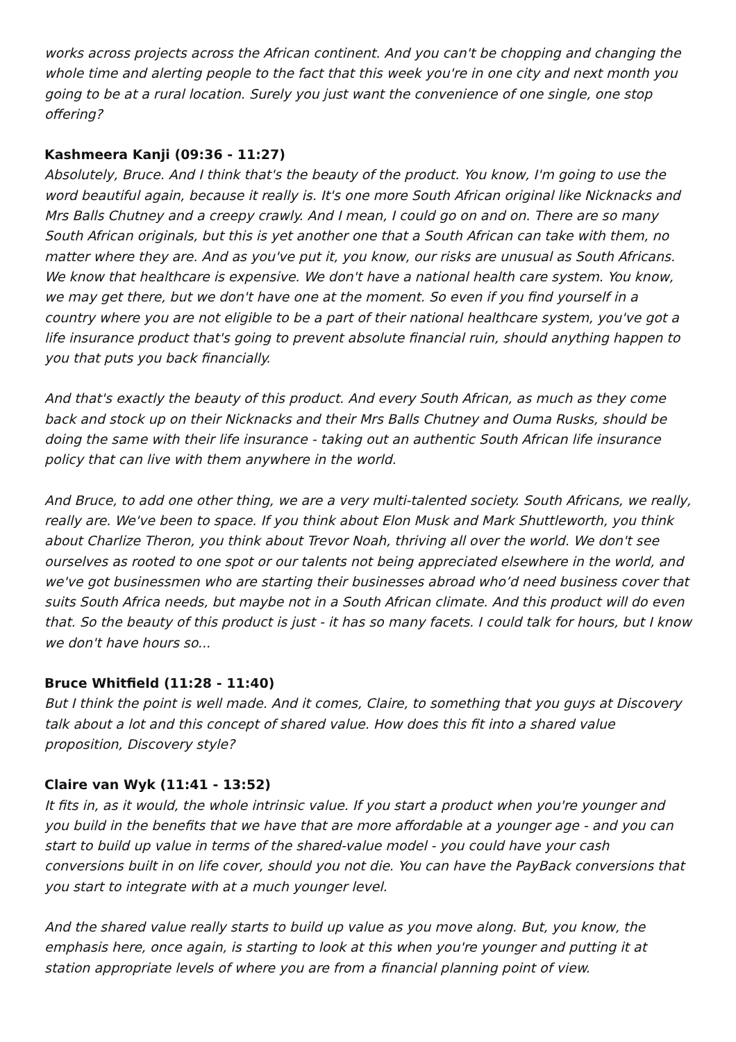works across projects across the African continent. And you can't be chopping and changing the whole time and alerting people to the fact that this week you're in one city and next month you going to be at a rural location. Surely you just want the convenience of one single, one stop offering?
Kashmeera Kanji (09:36 - 11:27)
Absolutely, Bruce. And I think that's the beauty of the product. You know, I'm going to use the word beautiful again, because it really is. It's one more South African original like Nicknacks and Mrs Balls Chutney and a creepy crawly. And I mean, I could go on and on. There are so many South African originals, but this is yet another one that a South African can take with them, no matter where they are. And as you've put it, you know, our risks are unusual as South Africans. We know that healthcare is expensive. We don't have a national health care system. You know, we may get there, but we don't have one at the moment. So even if you find yourself in a country where you are not eligible to be a part of their national healthcare system, you've got a life insurance product that's going to prevent absolute financial ruin, should anything happen to you that puts you back financially.
And that's exactly the beauty of this product. And every South African, as much as they come back and stock up on their Nicknacks and their Mrs Balls Chutney and Ouma Rusks, should be doing the same with their life insurance - taking out an authentic South African life insurance policy that can live with them anywhere in the world.
And Bruce, to add one other thing, we are a very multi-talented society. South Africans, we really, really are. We've been to space. If you think about Elon Musk and Mark Shuttleworth, you think about Charlize Theron, you think about Trevor Noah, thriving all over the world. We don't see ourselves as rooted to one spot or our talents not being appreciated elsewhere in the world, and we've got businessmen who are starting their businesses abroad who’d need business cover that suits South Africa needs, but maybe not in a South African climate. And this product will do even that. So the beauty of this product is just - it has so many facets. I could talk for hours, but I know we don't have hours so...
Bruce Whitfield (11:28 - 11:40)
But I think the point is well made. And it comes, Claire, to something that you guys at Discovery talk about a lot and this concept of shared value. How does this fit into a shared value proposition, Discovery style?
Claire van Wyk (11:41 - 13:52)
It fits in, as it would, the whole intrinsic value. If you start a product when you're younger and you build in the benefits that we have that are more affordable at a younger age - and you can start to build up value in terms of the shared-value model - you could have your cash conversions built in on life cover, should you not die. You can have the PayBack conversions that you start to integrate with at a much younger level.
And the shared value really starts to build up value as you move along. But, you know, the emphasis here, once again, is starting to look at this when you're younger and putting it at station appropriate levels of where you are from a financial planning point of view.